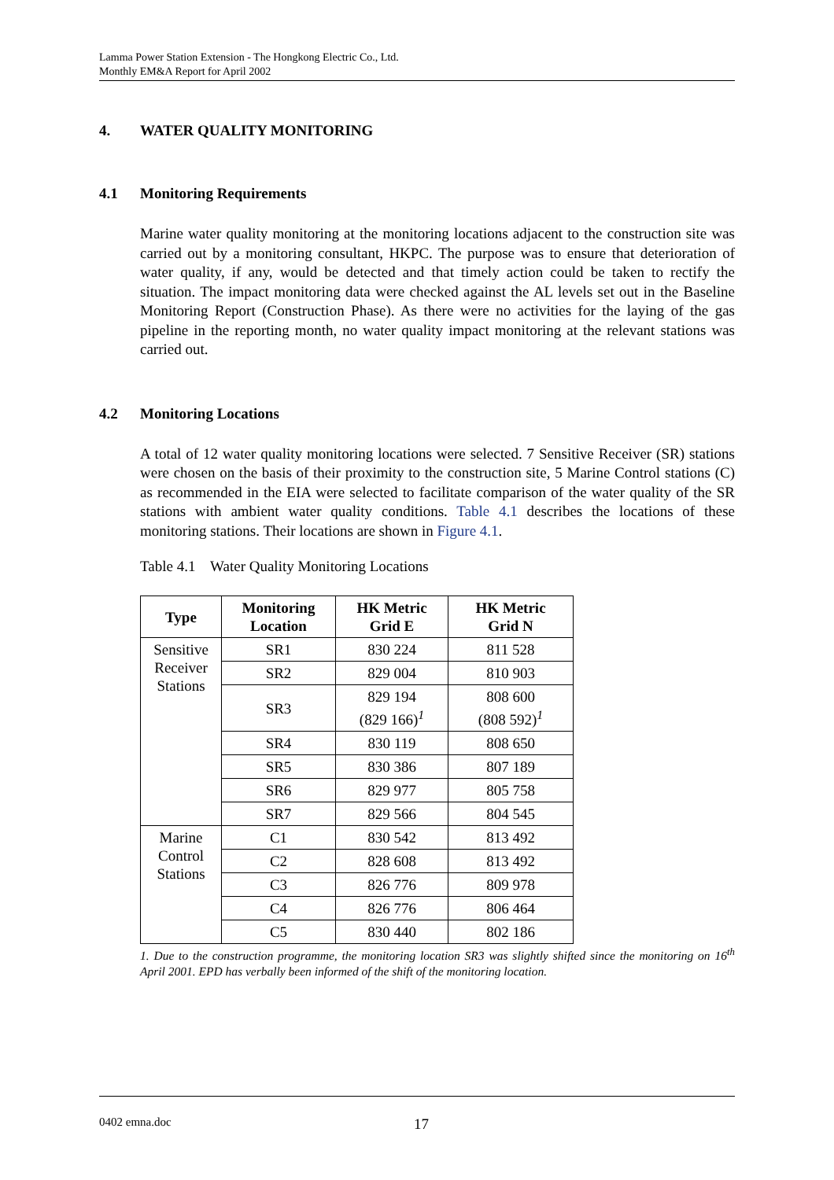Lamma Power Station Extension - The Hongkong Electric Co., Ltd.
Monthly EM&A Report for April 2002
4. WATER QUALITY MONITORING
4.1 Monitoring Requirements
Marine water quality monitoring at the monitoring locations adjacent to the construction site was carried out by a monitoring consultant, HKPC. The purpose was to ensure that deterioration of water quality, if any, would be detected and that timely action could be taken to rectify the situation. The impact monitoring data were checked against the AL levels set out in the Baseline Monitoring Report (Construction Phase). As there were no activities for the laying of the gas pipeline in the reporting month, no water quality impact monitoring at the relevant stations was carried out.
4.2 Monitoring Locations
A total of 12 water quality monitoring locations were selected. 7 Sensitive Receiver (SR) stations were chosen on the basis of their proximity to the construction site, 5 Marine Control stations (C) as recommended in the EIA were selected to facilitate comparison of the water quality of the SR stations with ambient water quality conditions. Table 4.1 describes the locations of these monitoring stations. Their locations are shown in Figure 4.1.
Table 4.1 Water Quality Monitoring Locations
| Type | Monitoring Location | HK Metric Grid E | HK Metric Grid N |
| --- | --- | --- | --- |
| Sensitive Receiver Stations | SR1 | 830 224 | 811 528 |
| | SR2 | 829 004 | 810 903 |
| | SR3 | 829 194 (829 166)<sup>1</sup> | 808 600 (808 592)<sup>1</sup> |
| | SR4 | 830 119 | 808 650 |
| | SR5 | 830 386 | 807 189 |
| | SR6 | 829 977 | 805 758 |
| | SR7 | 829 566 | 804 545 |
| Marine Control Stations | C1 | 830 542 | 813 492 |
| | C2 | 828 608 | 813 492 |
| | C3 | 826 776 | 809 978 |
| | C4 | 826 776 | 806 464 |
| | C5 | 830 440 | 802 186 |
1. Due to the construction programme, the monitoring location SR3 was slightly shifted since the monitoring on 16<sup>th</sup> April 2001. EPD has verbally been informed of the shift of the monitoring location.
0402 emna.doc 17